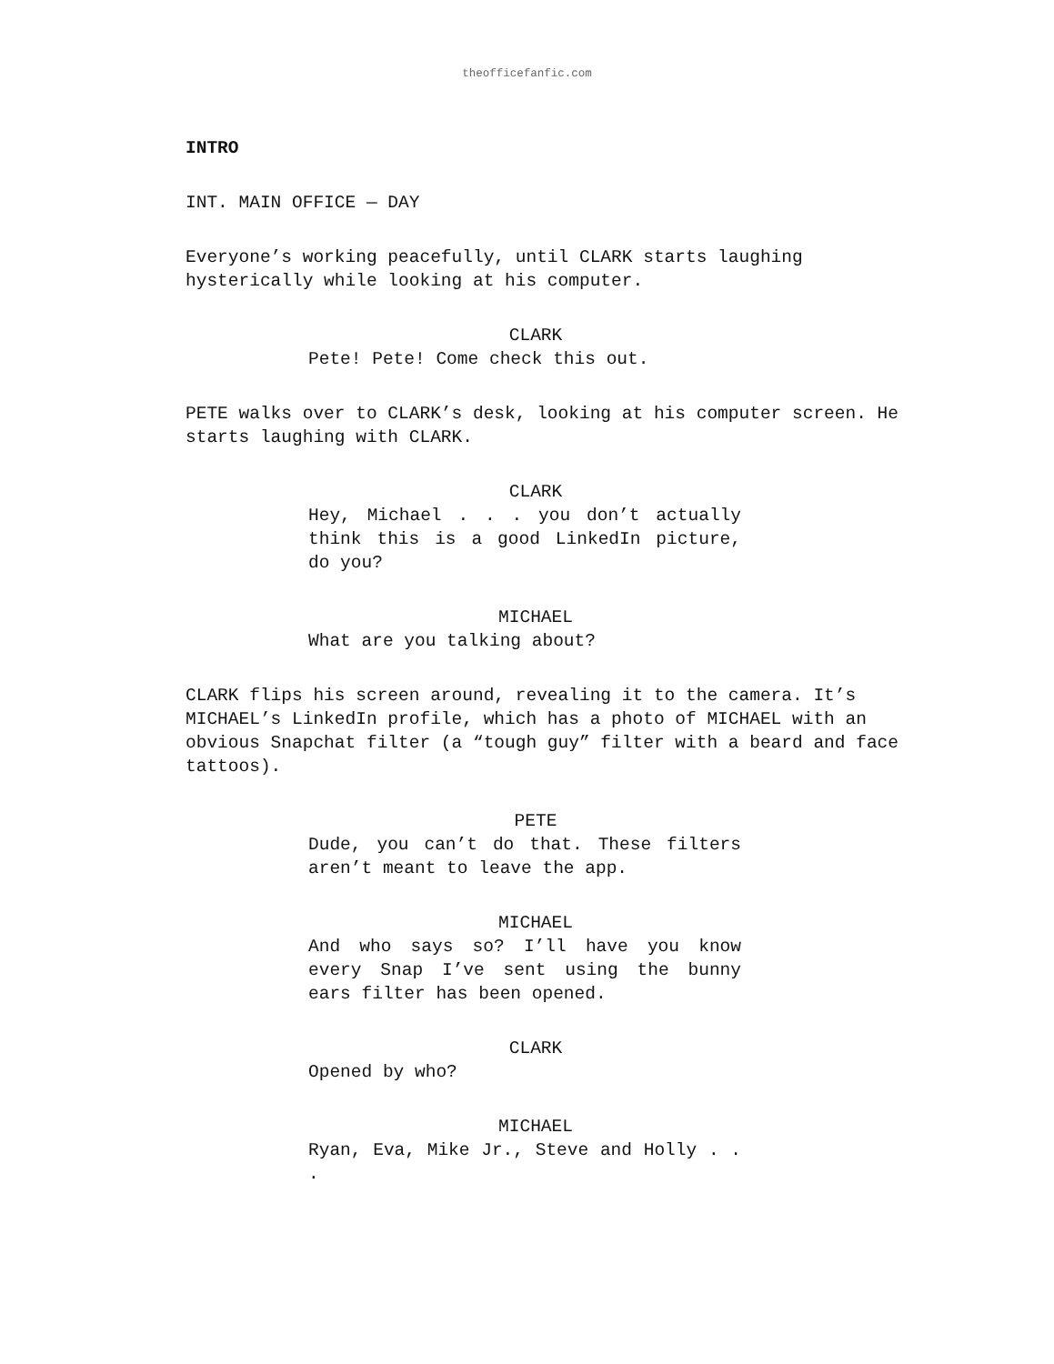theofficefanfic.com
INTRO
INT. MAIN OFFICE — DAY
Everyone’s working peacefully, until CLARK starts laughing hysterically while looking at his computer.
CLARK
Pete! Pete! Come check this out.
PETE walks over to CLARK’s desk, looking at his computer screen. He starts laughing with CLARK.
CLARK
Hey, Michael . . . you don’t actually think this is a good LinkedIn picture, do you?
MICHAEL
What are you talking about?
CLARK flips his screen around, revealing it to the camera. It’s MICHAEL’s LinkedIn profile, which has a photo of MICHAEL with an obvious Snapchat filter (a “tough guy” filter with a beard and face tattoos).
PETE
Dude, you can’t do that. These filters aren’t meant to leave the app.
MICHAEL
And who says so? I’ll have you know every Snap I’ve sent using the bunny ears filter has been opened.
CLARK
Opened by who?
MICHAEL
Ryan, Eva, Mike Jr., Steve and Holly . . .